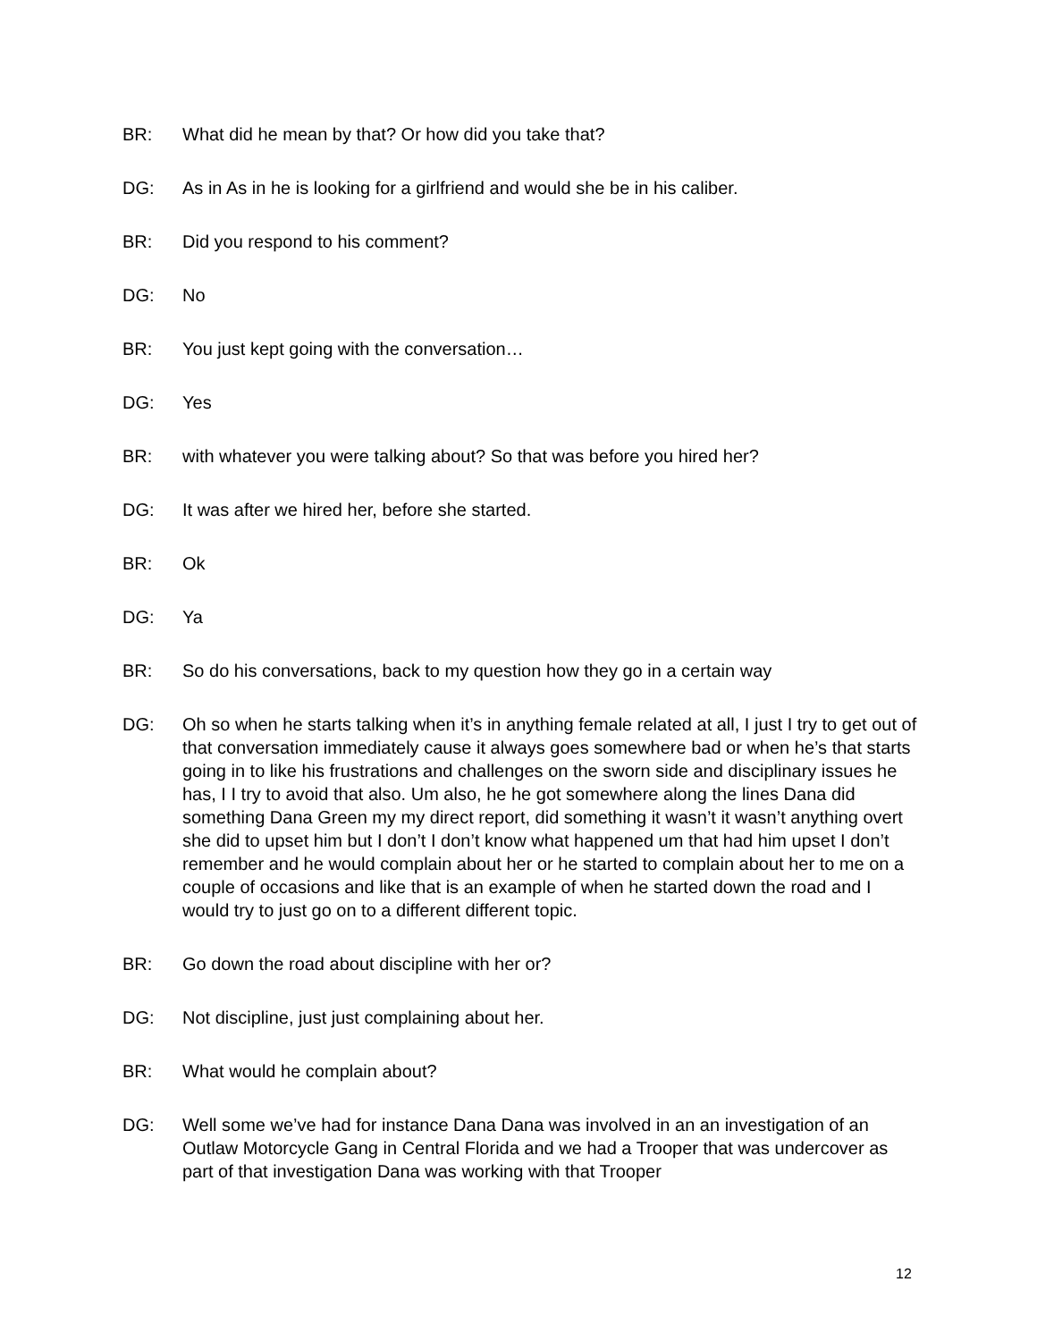BR: What did he mean by that? Or how did you take that?
DG: As in As in he is looking for a girlfriend and would she be in his caliber.
BR: Did you respond to his comment?
DG: No
BR: You just kept going with the conversation…
DG: Yes
BR: with whatever you were talking about? So that was before you hired her?
DG: It was after we hired her, before she started.
BR: Ok
DG: Ya
BR: So do his conversations, back to my question how they go in a certain way
DG: Oh so when he starts talking when it’s in anything female related at all, I just I try to get out of that conversation immediately cause it always goes somewhere bad or when he’s that starts going in to like his frustrations and challenges on the sworn side and disciplinary issues he has, I I try to avoid that also. Um also, he he got somewhere along the lines Dana did something Dana Green my my direct report, did something it wasn’t it wasn’t anything overt she did to upset him but I don’t I don’t know what happened um that had him upset I don’t remember and he would complain about her or he started to complain about her to me on a couple of occasions and like that is an example of when he started down the road and I would try to just go on to a different different topic.
BR: Go down the road about discipline with her or?
DG: Not discipline, just just complaining about her.
BR: What would he complain about?
DG: Well some we’ve had for instance Dana Dana was involved in an an investigation of an Outlaw Motorcycle Gang in Central Florida and we had a Trooper that was undercover as part of that investigation Dana was working with that Trooper
12